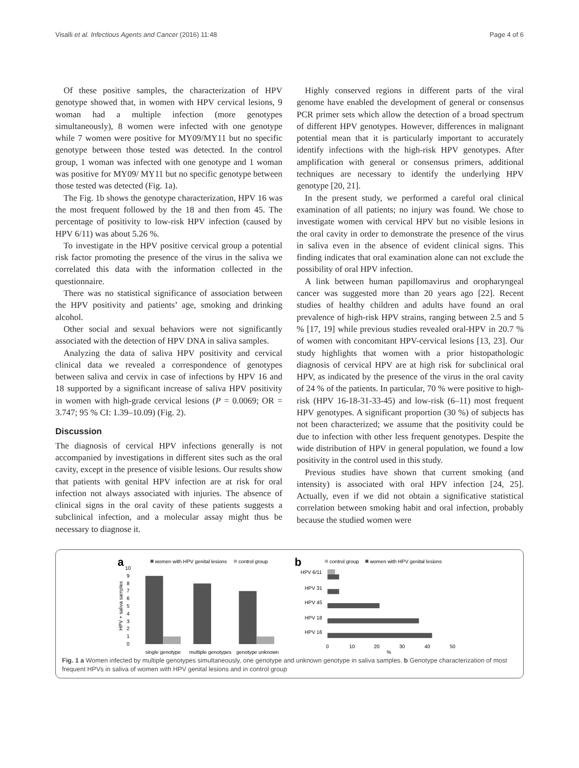Visalli et al. Infectious Agents and Cancer (2016) 11:48 Page 4 of 6
Of these positive samples, the characterization of HPV genotype showed that, in women with HPV cervical lesions, 9 woman had a multiple infection (more genotypes simultaneously), 8 women were infected with one genotype while 7 women were positive for MY09/MY11 but no specific genotype between those tested was detected. In the control group, 1 woman was infected with one genotype and 1 woman was positive for MY09/ MY11 but no specific genotype between those tested was detected (Fig. 1a).
The Fig. 1b shows the genotype characterization, HPV 16 was the most frequent followed by the 18 and then from 45. The percentage of positivity to low-risk HPV infection (caused by HPV 6/11) was about 5.26 %.
To investigate in the HPV positive cervical group a potential risk factor promoting the presence of the virus in the saliva we correlated this data with the information collected in the questionnaire.
There was no statistical significance of association between the HPV positivity and patients’ age, smoking and drinking alcohol.
Other social and sexual behaviors were not significantly associated with the detection of HPV DNA in saliva samples.
Analyzing the data of saliva HPV positivity and cervical clinical data we revealed a correspondence of genotypes between saliva and cervix in case of infections by HPV 16 and 18 supported by a significant increase of saliva HPV positivity in women with high-grade cervical lesions (P = 0.0069; OR = 3.747; 95 % CI: 1.39–10.09) (Fig. 2).
Discussion
The diagnosis of cervical HPV infections generally is not accompanied by investigations in different sites such as the oral cavity, except in the presence of visible lesions. Our results show that patients with genital HPV infection are at risk for oral infection not always associated with injuries. The absence of clinical signs in the oral cavity of these patients suggests a subclinical infection, and a molecular assay might thus be necessary to diagnose it.
Highly conserved regions in different parts of the viral genome have enabled the development of general or consensus PCR primer sets which allow the detection of a broad spectrum of different HPV genotypes. However, differences in malignant potential mean that it is particularly important to accurately identify infections with the high-risk HPV genotypes. After amplification with general or consensus primers, additional techniques are necessary to identify the underlying HPV genotype [20, 21].
In the present study, we performed a careful oral clinical examination of all patients; no injury was found. We chose to investigate women with cervical HPV but no visible lesions in the oral cavity in order to demonstrate the presence of the virus in saliva even in the absence of evident clinical signs. This finding indicates that oral examination alone can not exclude the possibility of oral HPV infection.
A link between human papillomavirus and oropharyngeal cancer was suggested more than 20 years ago [22]. Recent studies of healthy children and adults have found an oral prevalence of high-risk HPV strains, ranging between 2.5 and 5 % [17, 19] while previous studies revealed oral-HPV in 20.7 % of women with concomitant HPV-cervical lesions [13, 23]. Our study highlights that women with a prior histopathologic diagnosis of cervical HPV are at high risk for subclinical oral HPV, as indicated by the presence of the virus in the oral cavity of 24 % of the patients. In particular, 70 % were positive to high-risk (HPV 16-18-31-33-45) and low-risk (6–11) most frequent HPV genotypes. A significant proportion (30 %) of subjects has not been characterized; we assume that the positivity could be due to infection with other less frequent genotypes. Despite the wide distribution of HPV in general population, we found a low positivity in the control used in this study.
Previous studies have shown that current smoking (and intensity) is associated with oral HPV infection [24, 25]. Actually, even if we did not obtain a significative statistical correlation between smoking habit and oral infection, probably because the studied women were
a
women with HPV genital lesions
control group
10
9
8
7
6
5
4
3
2
1
0
HPV + saliva samples
single genotype
multiple genotypes
genotype unknown
b
control group
women with HPV genital lesions
HPV 6/11
HPV 31
HPV 45
HPV 18
HPV 16
0
10
20
30
40
50
%
Fig. 1 a Women infected by multiple genotypes simultaneously, one genotype and unknown genotype in saliva samples. b Genotype characterization of most frequent HPVs in saliva of women with HPV genital lesions and in control group